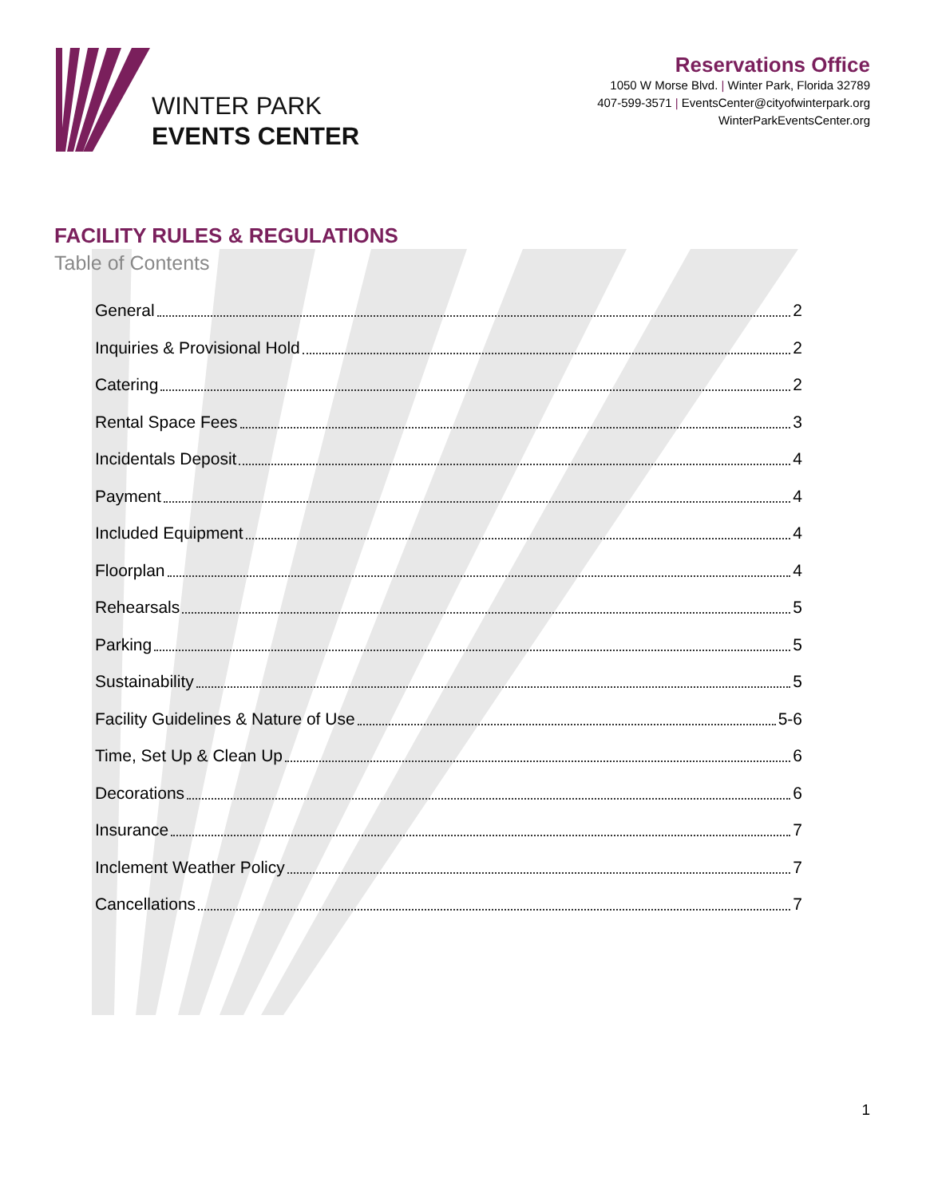WINTER PARK
EVENTS CENTER
Reservations Office
1050 W Morse Blvd. | Winter Park, Florida 32789
407-599-3571 | EventsCenter@cityofwinterpark.org
WinterParkEventsCenter.org
FACILITY RULES & REGULATIONS
Table of Contents
General 2
Inquiries & Provisional Hold 2
Catering 2
Rental Space Fees 3
Incidentals Deposit 4
Payment 4
Included Equipment 4
Floorplan 4
Rehearsals 5
Parking 5
Sustainability 5
Facility Guidelines & Nature of Use 5-6
Time, Set Up & Clean Up 6
Decorations 6
Insurance 7
Inclement Weather Policy 7
Cancellations 7
1